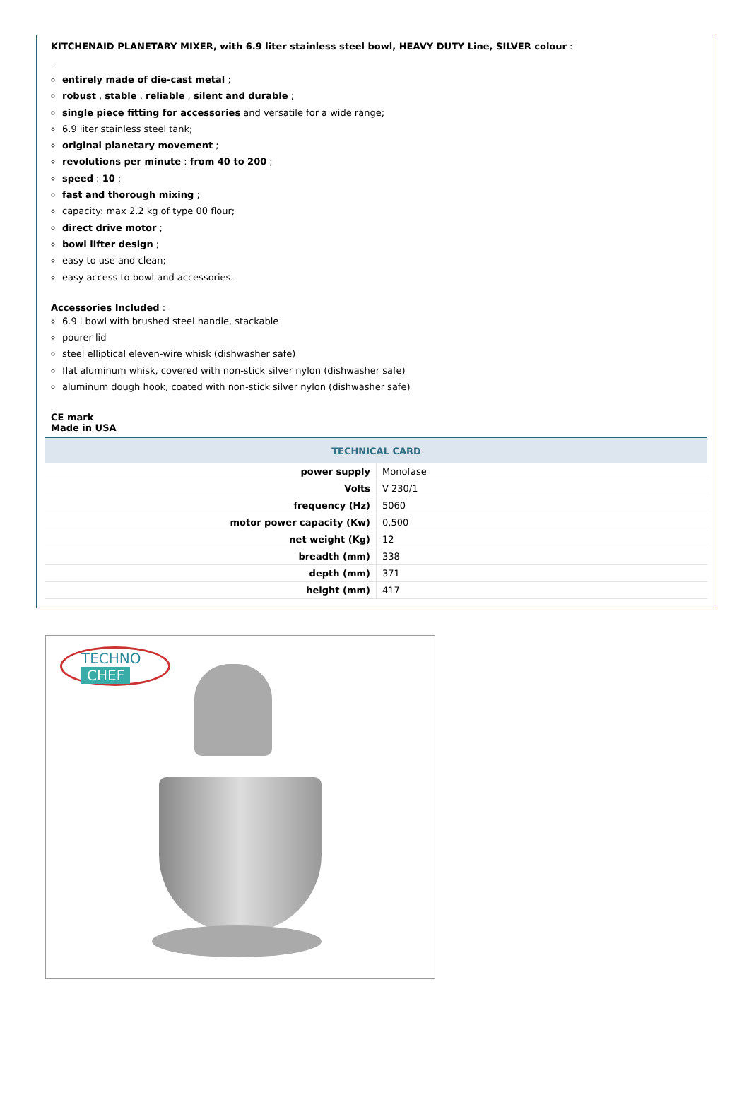KITCHENAID PLANETARY MIXER, with 6.9 liter stainless steel bowl, HEAVY DUTY Line, SILVER colour :
.
entirely made of die-cast metal ;
robust , stable , reliable , silent and durable ;
single piece fitting for accessories and versatile for a wide range;
6.9 liter stainless steel tank;
original planetary movement ;
revolutions per minute : from 40 to 200 ;
speed : 10 ;
fast and thorough mixing ;
capacity: max 2.2 kg of type 00 flour;
direct drive motor ;
bowl lifter design ;
easy to use and clean;
easy access to bowl and accessories.
.
Accessories Included :
6.9 l bowl with brushed steel handle, stackable
pourer lid
steel elliptical eleven-wire whisk (dishwasher safe)
flat aluminum whisk, covered with non-stick silver nylon (dishwasher safe)
aluminum dough hook, coated with non-stick silver nylon (dishwasher safe)
.
CE mark
Made in USA
| TECHNICAL CARD | |
| --- | --- |
| power supply | Monofase |
| Volts | V 230/1 |
| frequency (Hz) | 5060 |
| motor power capacity (Kw) | 0,500 |
| net weight (Kg) | 12 |
| breadth (mm) | 338 |
| depth (mm) | 371 |
| height (mm) | 417 |
TECHNO
CHEF